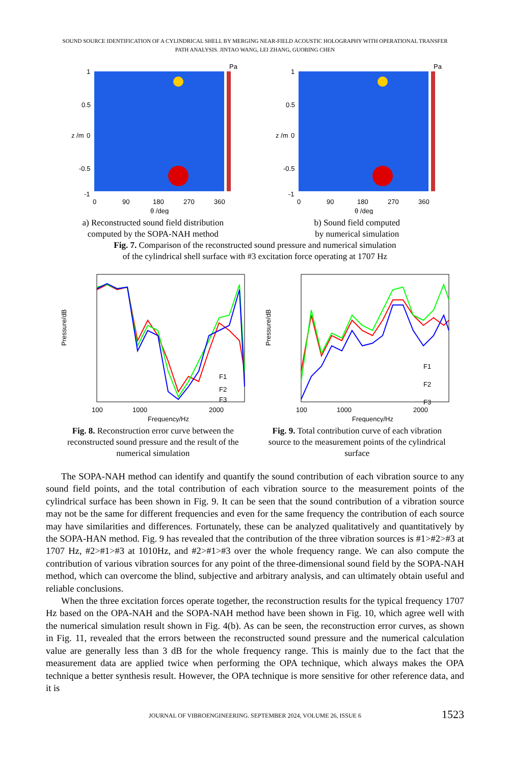SOUND SOURCE IDENTIFICATION OF A CYLINDRICAL SHELL BY MERGING NEAR-FIELD ACOUSTIC HOLOGRAPHY WITH OPERATIONAL TRANSFER
PATH ANALYSIS. JINTAO WANG, LEI ZHANG, GUOBING CHEN
Pa
1
0.5
0
-0.5
-1
0
90
180
270
360
θ /deg
z /m
a) Reconstructed sound field distribution
computed by the SOPA-NAH method
Pa
1
0.5
0
-0.5
-1
0
90
180
270
360
θ /deg
z /m
b) Sound field computed
by numerical simulation
Fig. 7. Comparison of the reconstructed sound pressure and numerical simulation
of the cylindrical shell surface with #3 excitation force operating at 1707 Hz
Pressure/dB
100
1000
2000
Frequency/Hz
F1
F2
F3
Fig. 8. Reconstruction error curve between the reconstructed sound pressure and the result of the numerical simulation
Pressure/dB
100
1000
2000
Frequency/Hz
F1
F2
F3
Fig. 9. Total contribution curve of each vibration source to the measurement points of the cylindrical surface
The SOPA-NAH method can identify and quantify the sound contribution of each vibration source to any sound field points, and the total contribution of each vibration source to the measurement points of the cylindrical surface has been shown in Fig. 9. It can be seen that the sound contribution of a vibration source may not be the same for different frequencies and even for the same frequency the contribution of each source may have similarities and differences. Fortunately, these can be analyzed qualitatively and quantitatively by the SOPA-HAN method. Fig. 9 has revealed that the contribution of the three vibration sources is #1>#2>#3 at 1707 Hz, #2>#1>#3 at 1010Hz, and #2>#1>#3 over the whole frequency range. We can also compute the contribution of various vibration sources for any point of the three-dimensional sound field by the SOPA-NAH method, which can overcome the blind, subjective and arbitrary analysis, and can ultimately obtain useful and reliable conclusions.
When the three excitation forces operate together, the reconstruction results for the typical frequency 1707 Hz based on the OPA-NAH and the SOPA-NAH method have been shown in Fig. 10, which agree well with the numerical simulation result shown in Fig. 4(b). As can be seen, the reconstruction error curves, as shown in Fig. 11, revealed that the errors between the reconstructed sound pressure and the numerical calculation value are generally less than 3 dB for the whole frequency range. This is mainly due to the fact that the measurement data are applied twice when performing the OPA technique, which always makes the OPA technique a better synthesis result. However, the OPA technique is more sensitive for other reference data, and it is
JOURNAL OF VIBROENGINEERING. SEPTEMBER 2024, VOLUME 26, ISSUE 6 1523